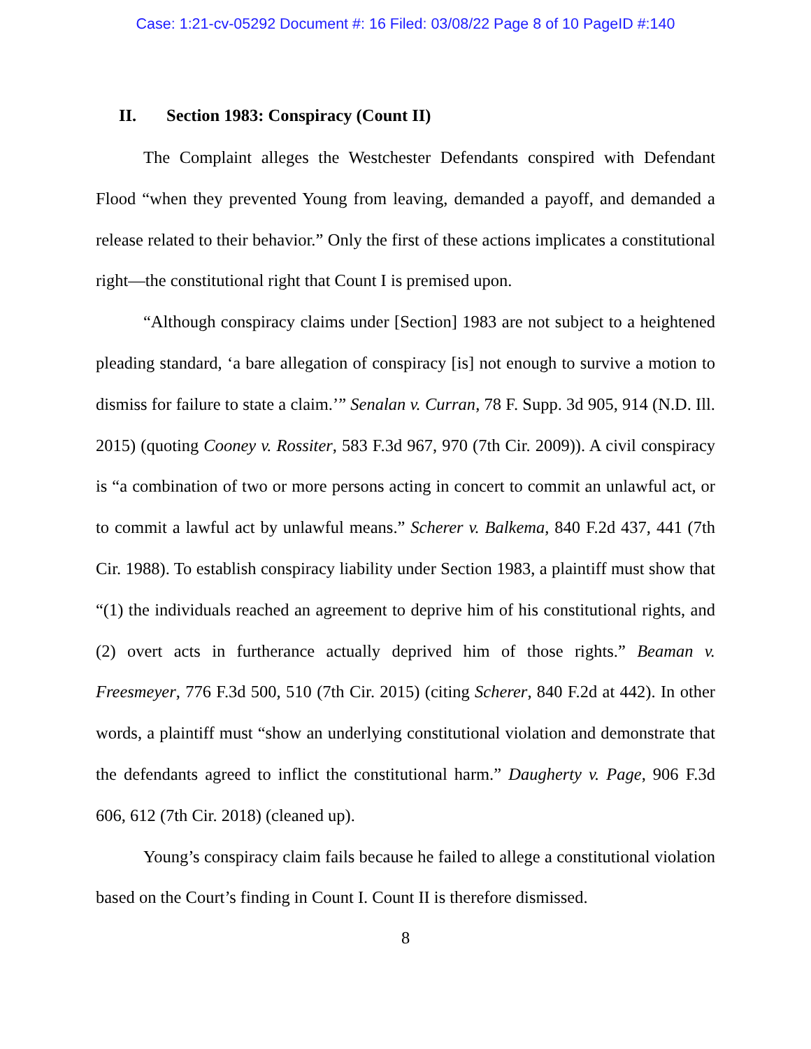Case: 1:21-cv-05292 Document #: 16 Filed: 03/08/22 Page 8 of 10 PageID #:140
II. Section 1983: Conspiracy (Count II)
The Complaint alleges the Westchester Defendants conspired with Defendant Flood “when they prevented Young from leaving, demanded a payoff, and demanded a release related to their behavior.” Only the first of these actions implicates a constitutional right—the constitutional right that Count I is premised upon.
“Although conspiracy claims under [Section] 1983 are not subject to a heightened pleading standard, ‘a bare allegation of conspiracy [is] not enough to survive a motion to dismiss for failure to state a claim.’” Senalan v. Curran, 78 F. Supp. 3d 905, 914 (N.D. Ill. 2015) (quoting Cooney v. Rossiter, 583 F.3d 967, 970 (7th Cir. 2009)). A civil conspiracy is “a combination of two or more persons acting in concert to commit an unlawful act, or to commit a lawful act by unlawful means.” Scherer v. Balkema, 840 F.2d 437, 441 (7th Cir. 1988). To establish conspiracy liability under Section 1983, a plaintiff must show that “(1) the individuals reached an agreement to deprive him of his constitutional rights, and (2) overt acts in furtherance actually deprived him of those rights.” Beaman v. Freesmeyer, 776 F.3d 500, 510 (7th Cir. 2015) (citing Scherer, 840 F.2d at 442). In other words, a plaintiff must “show an underlying constitutional violation and demonstrate that the defendants agreed to inflict the constitutional harm.” Daugherty v. Page, 906 F.3d 606, 612 (7th Cir. 2018) (cleaned up).
Young’s conspiracy claim fails because he failed to allege a constitutional violation based on the Court’s finding in Count I. Count II is therefore dismissed.
8